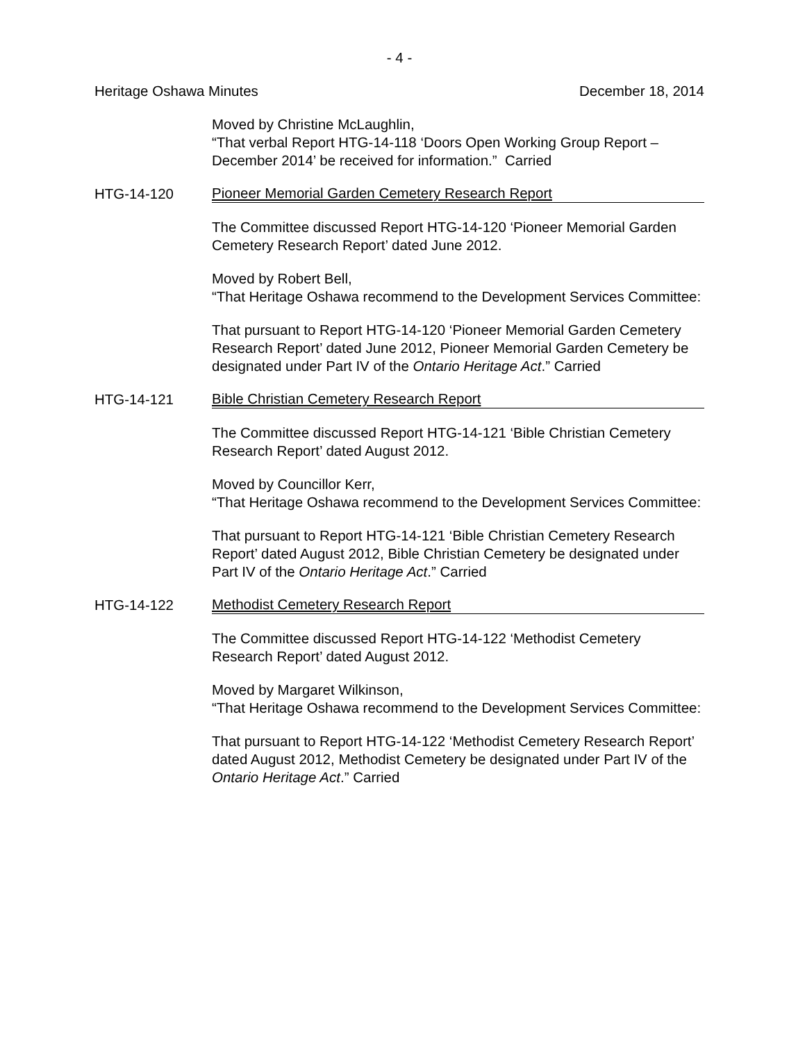- 4 -
Heritage Oshawa Minutes December 18, 2014
Moved by Christine McLaughlin,
“That verbal Report HTG-14-118 ‘Doors Open Working Group Report – December 2014’ be received for information.” Carried
HTG-14-120 Pioneer Memorial Garden Cemetery Research Report
The Committee discussed Report HTG-14-120 ‘Pioneer Memorial Garden Cemetery Research Report’ dated June 2012.
Moved by Robert Bell,
“That Heritage Oshawa recommend to the Development Services Committee:
That pursuant to Report HTG-14-120 ‘Pioneer Memorial Garden Cemetery Research Report’ dated June 2012, Pioneer Memorial Garden Cemetery be designated under Part IV of the Ontario Heritage Act.” Carried
HTG-14-121 Bible Christian Cemetery Research Report
The Committee discussed Report HTG-14-121 ‘Bible Christian Cemetery Research Report’ dated August 2012.
Moved by Councillor Kerr,
“That Heritage Oshawa recommend to the Development Services Committee:
That pursuant to Report HTG-14-121 ‘Bible Christian Cemetery Research Report’ dated August 2012, Bible Christian Cemetery be designated under Part IV of the Ontario Heritage Act.” Carried
HTG-14-122 Methodist Cemetery Research Report
The Committee discussed Report HTG-14-122 ‘Methodist Cemetery Research Report’ dated August 2012.
Moved by Margaret Wilkinson,
“That Heritage Oshawa recommend to the Development Services Committee:
That pursuant to Report HTG-14-122 ‘Methodist Cemetery Research Report’ dated August 2012, Methodist Cemetery be designated under Part IV of the Ontario Heritage Act.” Carried